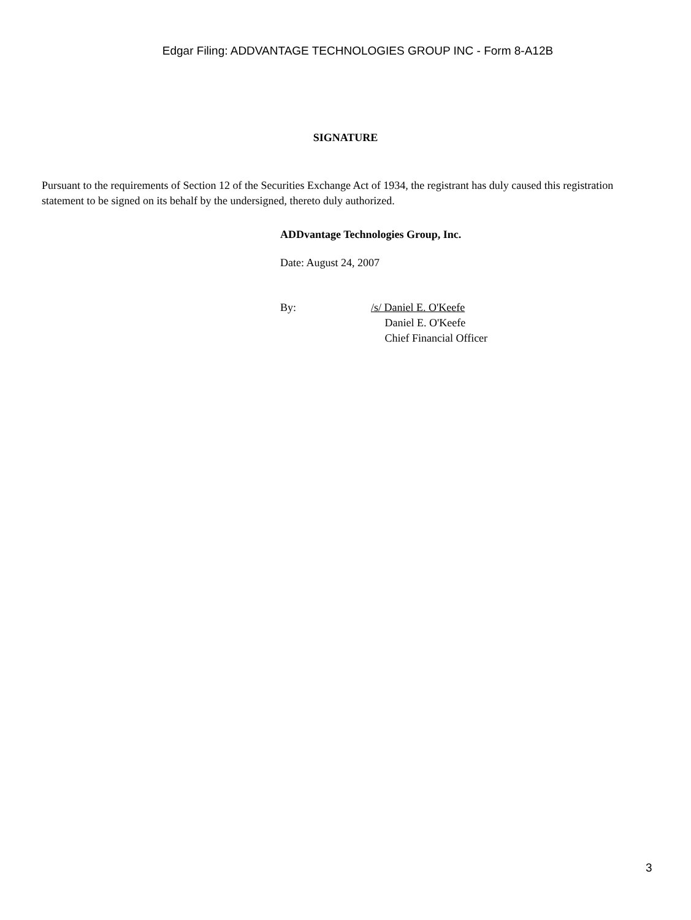Edgar Filing: ADDVANTAGE TECHNOLOGIES GROUP INC - Form 8-A12B
SIGNATURE
Pursuant to the requirements of Section 12 of the Securities Exchange Act of 1934, the registrant has duly caused this registration statement to be signed on its behalf by the undersigned, thereto duly authorized.
ADDvantage Technologies Group, Inc.
Date: August 24, 2007
| By: | /s/ Daniel E. O'Keefe Daniel E. O'Keefe Chief Financial Officer |
3